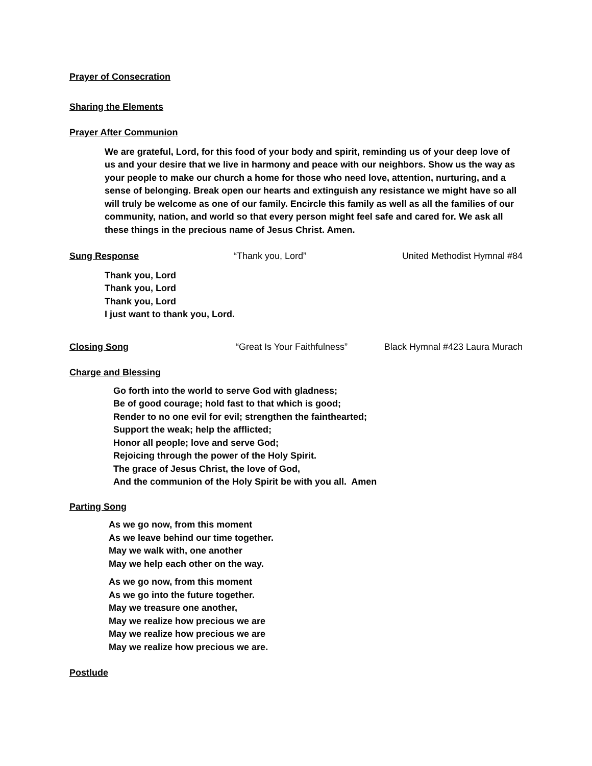Prayer of Consecration
Sharing the Elements
Prayer After Communion
We are grateful, Lord, for this food of your body and spirit, reminding us of your deep love of us and your desire that we live in harmony and peace with our neighbors. Show us the way as your people to make our church a home for those who need love, attention, nurturing, and a sense of belonging. Break open our hearts and extinguish any resistance we might have so all will truly be welcome as one of our family. Encircle this family as well as all the families of our community, nation, and world so that every person might feel safe and cared for. We ask all these things in the precious name of Jesus Christ. Amen.
Sung Response “Thank you, Lord” United Methodist Hymnal #84
Thank you, Lord
Thank you, Lord
Thank you, Lord
I just want to thank you, Lord.
Closing Song “Great Is Your Faithfulness” Black Hymnal #423 Laura Murach
Charge and Blessing
Go forth into the world to serve God with gladness;
Be of good courage; hold fast to that which is good;
Render to no one evil for evil; strengthen the fainthearted;
Support the weak; help the afflicted;
Honor all people; love and serve God;
Rejoicing through the power of the Holy Spirit.
The grace of Jesus Christ, the love of God,
And the communion of the Holy Spirit be with you all. Amen
Parting Song
As we go now, from this moment
As we leave behind our time together.
May we walk with, one another
May we help each other on the way.
As we go now, from this moment
As we go into the future together.
May we treasure one another,
May we realize how precious we are
May we realize how precious we are
May we realize how precious we are.
Postlude